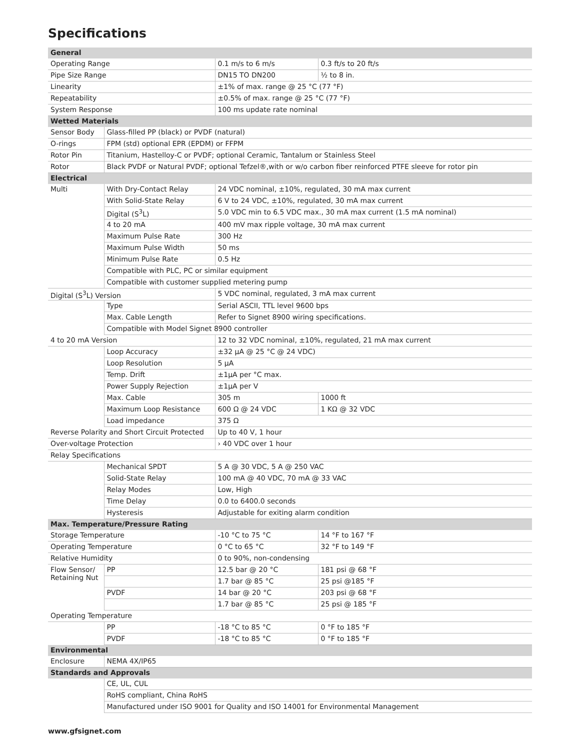Specifications
| General | | | |
| Operating Range | | 0.1 m/s to 6 m/s | 0.3 ft/s to 20 ft/s |
| Pipe Size Range | | DN15 TO DN200 | ½ to 8 in. |
| Linearity | | ±1% of max. range @ 25 °C (77 °F) | |
| Repeatability | | ±0.5% of max. range @ 25 °C (77 °F) | |
| System Response | | 100 ms update rate nominal | |
| Wetted Materials | | | |
| Sensor Body | Glass-filled PP (black) or PVDF (natural) | | |
| O-rings | FPM (std) optional EPR (EPDM) or FFPM | | |
| Rotor Pin | Titanium, Hastelloy-C or PVDF; optional Ceramic, Tantalum or Stainless Steel | | |
| Rotor | Black PVDF or Natural PVDF; optional Tefzel®,with or w/o carbon fiber reinforced PTFE sleeve for rotor pin | | |
| Electrical | | | |
| Multi | With Dry-Contact Relay | 24 VDC nominal, ±10%, regulated, 30 mA max current | |
| | With Solid-State Relay | 6 V to 24 VDC, ±10%, regulated, 30 mA max current | |
| | Digital (S<sup>3</sup>L) | 5.0 VDC min to 6.5 VDC max., 30 mA max current (1.5 mA nominal) | |
| | 4 to 20 mA | 400 mV max ripple voltage, 30 mA max current | |
| | Maximum Pulse Rate | 300 Hz | |
| | Maximum Pulse Width | 50 ms | |
| | Minimum Pulse Rate | 0.5 Hz | |
| | Compatible with PLC, PC or similar equipment | | |
| | Compatible with customer supplied metering pump | | |
| Digital (S<sup>3</sup>L) Version | | 5 VDC nominal, regulated, 3 mA max current | |
| | Type | Serial ASCII, TTL level 9600 bps | |
| | Max. Cable Length | Refer to Signet 8900 wiring specifications. | |
| | Compatible with Model Signet 8900 controller | | |
| 4 to 20 mA Version | | 12 to 32 VDC nominal, ±10%, regulated, 21 mA max current | |
| | Loop Accuracy | ±32 µA @ 25 °C @ 24 VDC) | |
| | Loop Resolution | 5 µA | |
| | Temp. Drift | ±1µA per °C max. | |
| | Power Supply Rejection | ±1µA per V | |
| | Max. Cable | 305 m | 1000 ft |
| | Maximum Loop Resistance | 600 Ω @ 24 VDC | 1 KΩ @ 32 VDC |
| | Load impedance | 375 Ω | |
| Reverse Polarity and Short Circuit Protected | | Up to 40 V, 1 hour | |
| Over-voltage Protection | | › 40 VDC over 1 hour | |
| Relay Specifications | | | |
| | Mechanical SPDT | 5 A @ 30 VDC, 5 A @ 250 VAC | |
| | Solid-State Relay | 100 mA @ 40 VDC, 70 mA @ 33 VAC | |
| | Relay Modes | Low, High | |
| | Time Delay | 0.0 to 6400.0 seconds | |
| | Hysteresis | Adjustable for exiting alarm condition | |
| Max. Temperature/Pressure Rating | | | |
| Storage Temperature | | -10 °C to 75 °C | 14 °F to 167 °F |
| Operating Temperature | | 0 °C to 65 °C | 32 °F to 149 °F |
| Relative Humidity | | 0 to 90%, non-condensing | |
| Flow Sensor/ Retaining Nut | PP | 12.5 bar @ 20 °C | 181 psi @ 68 °F |
| | | 1.7 bar @ 85 °C | 25 psi @185 °F |
| | PVDF | 14 bar @ 20 °C | 203 psi @ 68 °F |
| | | 1.7 bar @ 85 °C | 25 psi @ 185 °F |
| Operating Temperature | | | |
| | PP | -18 °C to 85 °C | 0 °F to 185 °F |
| | PVDF | -18 °C to 85 °C | 0 °F to 185 °F |
| Environmental | | | |
| Enclosure | NEMA 4X/IP65 | | |
| Standards and Approvals | | | |
| | CE, UL, CUL | | |
| | RoHS compliant, China RoHS | | |
| | Manufactured under ISO 9001 for Quality and ISO 14001 for Environmental Management | | |
www.gfsignet.com